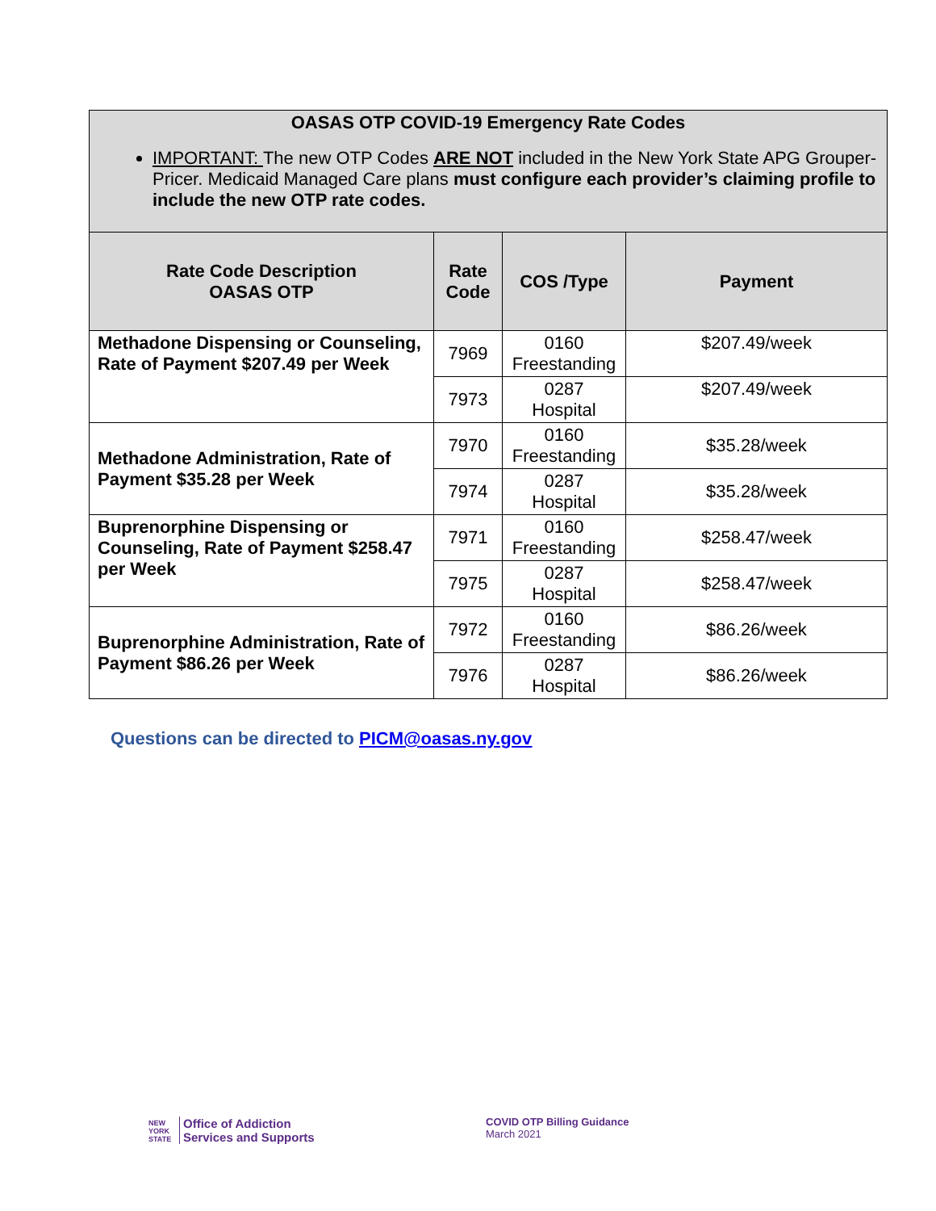| OASAS OTP COVID-19 Emergency Rate Codes IMPORTANT: The new OTP Codes ARE NOT included in the New York State APG Grouper-Pricer. Medicaid Managed Care plans must configure each provider’s claiming profile to include the new OTP rate codes. | | | |
| --- | --- | --- | --- |
| Rate Code Description OASAS OTP | Rate Code | COS /Type | Payment |
| Methadone Dispensing or Counseling, Rate of Payment $207.49 per Week | 7969 | 0160 Freestanding | $207.49/week |
| | 7973 | 0287 Hospital | $207.49/week |
| Methadone Administration, Rate of Payment $35.28 per Week | 7970 | 0160 Freestanding | $35.28/week |
| | 7974 | 0287 Hospital | $35.28/week |
| Buprenorphine Dispensing or Counseling, Rate of Payment $258.47 per Week | 7971 | 0160 Freestanding | $258.47/week |
| | 7975 | 0287 Hospital | $258.47/week |
| Buprenorphine Administration, Rate of Payment $86.26 per Week | 7972 | 0160 Freestanding | $86.26/week |
| | 7976 | 0287 Hospital | $86.26/week |
Questions can be directed to PICM@oasas.ny.gov
NEW
YORK
STATE
Office of Addiction
Services and Supports
COVID OTP Billing Guidance
March 2021